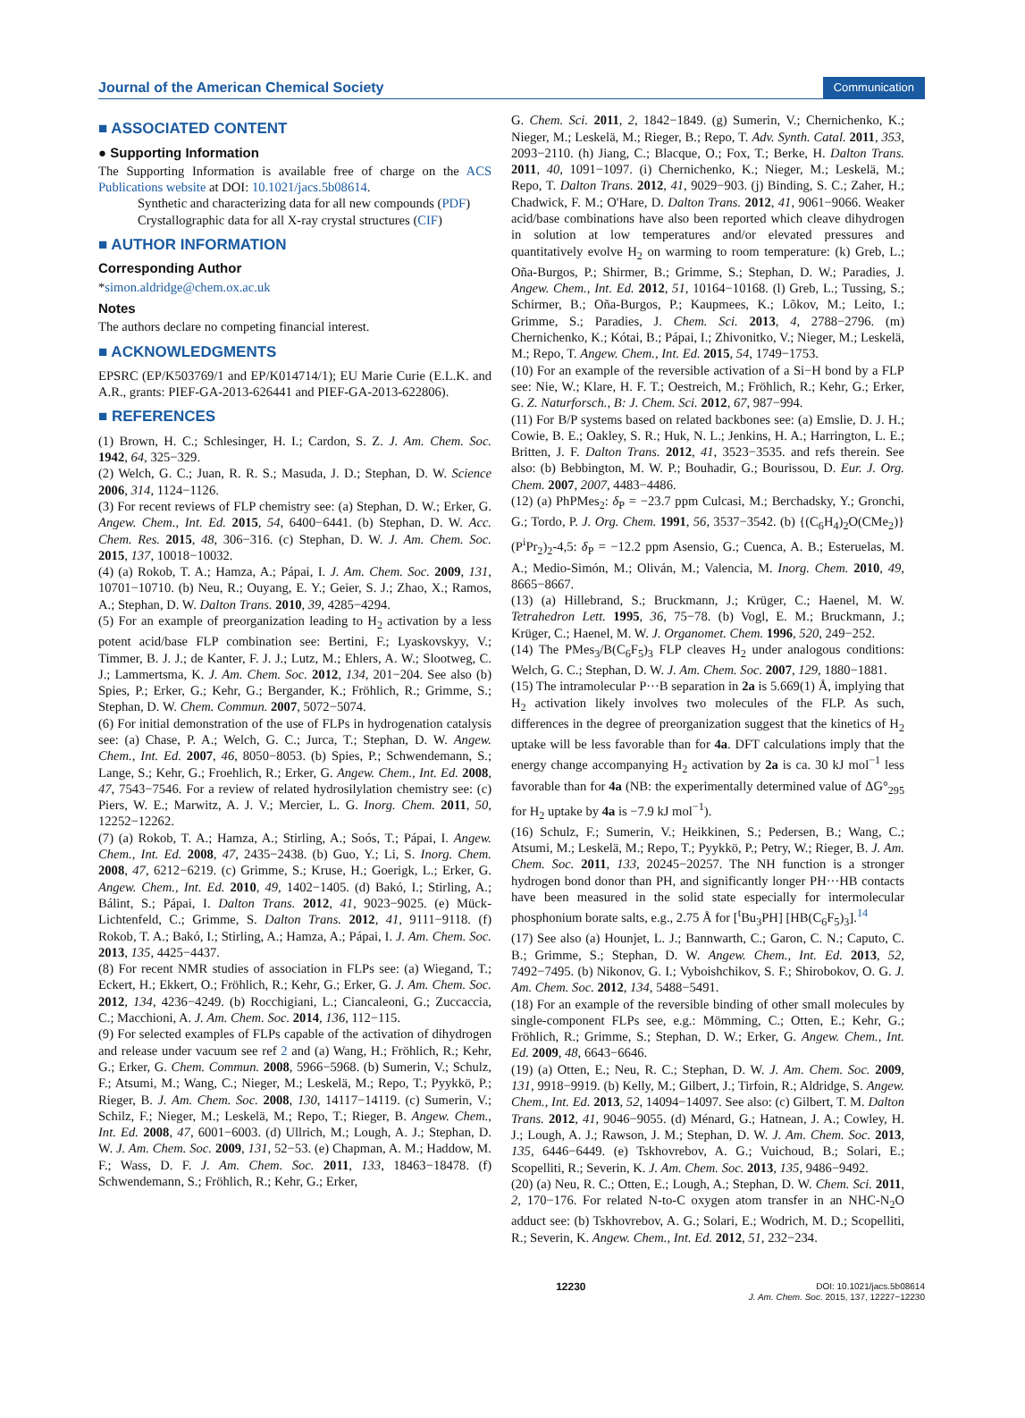Journal of the American Chemical Society Communication
■ ASSOCIATED CONTENT
● Supporting Information
The Supporting Information is available free of charge on the ACS Publications website at DOI: 10.1021/jacs.5b08614.
Synthetic and characterizing data for all new compounds (PDF)
Crystallographic data for all X-ray crystal structures (CIF)
■ AUTHOR INFORMATION
Corresponding Author
*simon.aldridge@chem.ox.ac.uk
Notes
The authors declare no competing financial interest.
■ ACKNOWLEDGMENTS
EPSRC (EP/K503769/1 and EP/K014714/1); EU Marie Curie (E.L.K. and A.R., grants: PIEF-GA-2013-626441 and PIEF-GA-2013-622806).
■ REFERENCES
(1) Brown, H. C.; Schlesinger, H. I.; Cardon, S. Z. J. Am. Chem. Soc. 1942, 64, 325−329.
(2) Welch, G. C.; Juan, R. R. S.; Masuda, J. D.; Stephan, D. W. Science 2006, 314, 1124−1126.
(3) For recent reviews of FLP chemistry see: (a) Stephan, D. W.; Erker, G. Angew. Chem., Int. Ed. 2015, 54, 6400−6441. (b) Stephan, D. W. Acc. Chem. Res. 2015, 48, 306−316. (c) Stephan, D. W. J. Am. Chem. Soc. 2015, 137, 10018−10032.
(4) (a) Rokob, T. A.; Hamza, A.; Pápai, I. J. Am. Chem. Soc. 2009, 131, 10701−10710. (b) Neu, R.; Ouyang, E. Y.; Geier, S. J.; Zhao, X.; Ramos, A.; Stephan, D. W. Dalton Trans. 2010, 39, 4285−4294.
(5) For an example of preorganization leading to H<sub>2</sub> activation by a less potent acid/base FLP combination see: Bertini, F.; Lyaskovskyy, V.; Timmer, B. J. J.; de Kanter, F. J. J.; Lutz, M.; Ehlers, A. W.; Slootweg, C. J.; Lammertsma, K. J. Am. Chem. Soc. 2012, 134, 201−204. See also (b) Spies, P.; Erker, G.; Kehr, G.; Bergander, K.; Fröhlich, R.; Grimme, S.; Stephan, D. W. Chem. Commun. 2007, 5072−5074.
(6) For initial demonstration of the use of FLPs in hydrogenation catalysis see: (a) Chase, P. A.; Welch, G. C.; Jurca, T.; Stephan, D. W. Angew. Chem., Int. Ed. 2007, 46, 8050−8053. (b) Spies, P.; Schwendemann, S.; Lange, S.; Kehr, G.; Froehlich, R.; Erker, G. Angew. Chem., Int. Ed. 2008, 47, 7543−7546. For a review of related hydrosilylation chemistry see: (c) Piers, W. E.; Marwitz, A. J. V.; Mercier, L. G. Inorg. Chem. 2011, 50, 12252−12262.
(7) (a) Rokob, T. A.; Hamza, A.; Stirling, A.; Soós, T.; Pápai, I. Angew. Chem., Int. Ed. 2008, 47, 2435−2438. (b) Guo, Y.; Li, S. Inorg. Chem. 2008, 47, 6212−6219. (c) Grimme, S.; Kruse, H.; Goerigk, L.; Erker, G. Angew. Chem., Int. Ed. 2010, 49, 1402−1405. (d) Bakó, I.; Stirling, A.; Bálint, S.; Pápai, I. Dalton Trans. 2012, 41, 9023−9025. (e) Mück-Lichtenfeld, C.; Grimme, S. Dalton Trans. 2012, 41, 9111−9118. (f) Rokob, T. A.; Bakó, I.; Stirling, A.; Hamza, A.; Pápai, I. J. Am. Chem. Soc. 2013, 135, 4425−4437.
(8) For recent NMR studies of association in FLPs see: (a) Wiegand, T.; Eckert, H.; Ekkert, O.; Fröhlich, R.; Kehr, G.; Erker, G. J. Am. Chem. Soc. 2012, 134, 4236−4249. (b) Rocchigiani, L.; Ciancaleoni, G.; Zuccaccia, C.; Macchioni, A. J. Am. Chem. Soc. 2014, 136, 112−115.
(9) For selected examples of FLPs capable of the activation of dihydrogen and release under vacuum see ref 2 and (a) Wang, H.; Fröhlich, R.; Kehr, G.; Erker, G. Chem. Commun. 2008, 5966−5968. (b) Sumerin, V.; Schulz, F.; Atsumi, M.; Wang, C.; Nieger, M.; Leskelä, M.; Repo, T.; Pyykkö, P.; Rieger, B. J. Am. Chem. Soc. 2008, 130, 14117−14119. (c) Sumerin, V.; Schilz, F.; Nieger, M.; Leskelä, M.; Repo, T.; Rieger, B. Angew. Chem., Int. Ed. 2008, 47, 6001−6003. (d) Ullrich, M.; Lough, A. J.; Stephan, D. W. J. Am. Chem. Soc. 2009, 131, 52−53. (e) Chapman, A. M.; Haddow, M. F.; Wass, D. F. J. Am. Chem. Soc. 2011, 133, 18463−18478. (f) Schwendemann, S.; Fröhlich, R.; Kehr, G.; Erker,
G. Chem. Sci. 2011, 2, 1842−1849. (g) Sumerin, V.; Chernichenko, K.; Nieger, M.; Leskelä, M.; Rieger, B.; Repo, T. Adv. Synth. Catal. 2011, 353, 2093−2110. (h) Jiang, C.; Blacque, O.; Fox, T.; Berke, H. Dalton Trans. 2011, 40, 1091−1097. (i) Chernichenko, K.; Nieger, M.; Leskelä, M.; Repo, T. Dalton Trans. 2012, 41, 9029−903. (j) Binding, S. C.; Zaher, H.; Chadwick, F. M.; O'Hare, D. Dalton Trans. 2012, 41, 9061−9066. Weaker acid/base combinations have also been reported which cleave dihydrogen in solution at low temperatures and/or elevated pressures and quantitatively evolve H<sub>2</sub> on warming to room temperature: (k) Greb, L.; Oña-Burgos, P.; Shirmer, B.; Grimme, S.; Stephan, D. W.; Paradies, J. Angew. Chem., Int. Ed. 2012, 51, 10164−10168. (l) Greb, L.; Tussing, S.; Schirmer, B.; Oña-Burgos, P.; Kaupmees, K.; Lõkov, M.; Leito, I.; Grimme, S.; Paradies, J. Chem. Sci. 2013, 4, 2788−2796. (m) Chernichenko, K.; Kótai, B.; Pápai, I.; Zhivonitko, V.; Nieger, M.; Leskelä, M.; Repo, T. Angew. Chem., Int. Ed. 2015, 54, 1749−1753.
(10) For an example of the reversible activation of a Si−H bond by a FLP see: Nie, W.; Klare, H. F. T.; Oestreich, M.; Fröhlich, R.; Kehr, G.; Erker, G. Z. Naturforsch., B: J. Chem. Sci. 2012, 67, 987−994.
(11) For B/P systems based on related backbones see: (a) Emslie, D. J. H.; Cowie, B. E.; Oakley, S. R.; Huk, N. L.; Jenkins, H. A.; Harrington, L. E.; Britten, J. F. Dalton Trans. 2012, 41, 3523−3535. and refs therein. See also: (b) Bebbington, M. W. P.; Bouhadir, G.; Bourissou, D. Eur. J. Org. Chem. 2007, 2007, 4483−4486.
(12) (a) PhPMes<sub>2</sub>: δ<sub>P</sub> = −23.7 ppm Culcasi, M.; Berchadsky, Y.; Gronchi, G.; Tordo, P. J. Org. Chem. 1991, 56, 3537−3542. (b) {(C<sub>6</sub>H<sub>4</sub>)<sub>2</sub>O(CMe<sub>2</sub>)}(P<sup>i</sup>Pr<sub>2</sub>)<sub>2</sub>-4,5: δ<sub>P</sub> = −12.2 ppm Asensio, G.; Cuenca, A. B.; Esteruelas, M. A.; Medio-Simón, M.; Oliván, M.; Valencia, M. Inorg. Chem. 2010, 49, 8665−8667.
(13) (a) Hillebrand, S.; Bruckmann, J.; Krüger, C.; Haenel, M. W. Tetrahedron Lett. 1995, 36, 75−78. (b) Vogl, E. M.; Bruckmann, J.; Krüger, C.; Haenel, M. W. J. Organomet. Chem. 1996, 520, 249−252.
(14) The PMes<sub>3</sub>/B(C<sub>6</sub>F<sub>5</sub>)<sub>3</sub> FLP cleaves H<sub>2</sub> under analogous conditions: Welch, G. C.; Stephan, D. W. J. Am. Chem. Soc. 2007, 129, 1880−1881.
(15) The intramolecular P···B separation in 2a is 5.669(1) Å, implying that H<sub>2</sub> activation likely involves two molecules of the FLP. As such, differences in the degree of preorganization suggest that the kinetics of H<sub>2</sub> uptake will be less favorable than for 4a. DFT calculations imply that the energy change accompanying H<sub>2</sub> activation by 2a is ca. 30 kJ mol<sup>−1</sup> less favorable than for 4a (NB: the experimentally determined value of ΔG°<sub>295</sub> for H<sub>2</sub> uptake by 4a is −7.9 kJ mol<sup>−1</sup>).
(16) Schulz, F.; Sumerin, V.; Heikkinen, S.; Pedersen, B.; Wang, C.; Atsumi, M.; Leskelä, M.; Repo, T.; Pyykkö, P.; Petry, W.; Rieger, B. J. Am. Chem. Soc. 2011, 133, 20245−20257. The NH function is a stronger hydrogen bond donor than PH, and significantly longer PH···HB contacts have been measured in the solid state especially for intermolecular phosphonium borate salts, e.g., 2.75 Å for [<sup>t</sup>Bu<sub>3</sub>PH] [HB(C<sub>6</sub>F<sub>5</sub>)<sub>3</sub>].<sup>14</sup>
(17) See also (a) Hounjet, L. J.; Bannwarth, C.; Garon, C. N.; Caputo, C. B.; Grimme, S.; Stephan, D. W. Angew. Chem., Int. Ed. 2013, 52, 7492−7495. (b) Nikonov, G. I.; Vyboishchikov, S. F.; Shirobokov, O. G. J. Am. Chem. Soc. 2012, 134, 5488−5491.
(18) For an example of the reversible binding of other small molecules by single-component FLPs see, e.g.: Mömming, C.; Otten, E.; Kehr, G.; Fröhlich, R.; Grimme, S.; Stephan, D. W.; Erker, G. Angew. Chem., Int. Ed. 2009, 48, 6643−6646.
(19) (a) Otten, E.; Neu, R. C.; Stephan, D. W. J. Am. Chem. Soc. 2009, 131, 9918−9919. (b) Kelly, M.; Gilbert, J.; Tirfoin, R.; Aldridge, S. Angew. Chem., Int. Ed. 2013, 52, 14094−14097. See also: (c) Gilbert, T. M. Dalton Trans. 2012, 41, 9046−9055. (d) Ménard, G.; Hatnean, J. A.; Cowley, H. J.; Lough, A. J.; Rawson, J. M.; Stephan, D. W. J. Am. Chem. Soc. 2013, 135, 6446−6449. (e) Tskhovrebov, A. G.; Vuichoud, B.; Solari, E.; Scopelliti, R.; Severin, K. J. Am. Chem. Soc. 2013, 135, 9486−9492.
(20) (a) Neu, R. C.; Otten, E.; Lough, A.; Stephan, D. W. Chem. Sci. 2011, 2, 170−176. For related N-to-C oxygen atom transfer in an NHC-N<sub>2</sub>O adduct see: (b) Tskhovrebov, A. G.; Solari, E.; Wodrich, M. D.; Scopelliti, R.; Severin, K. Angew. Chem., Int. Ed. 2012, 51, 232−234.
12230 DOI: 10.1021/jacs.5b08614
J. Am. Chem. Soc. 2015, 137, 12227−12230